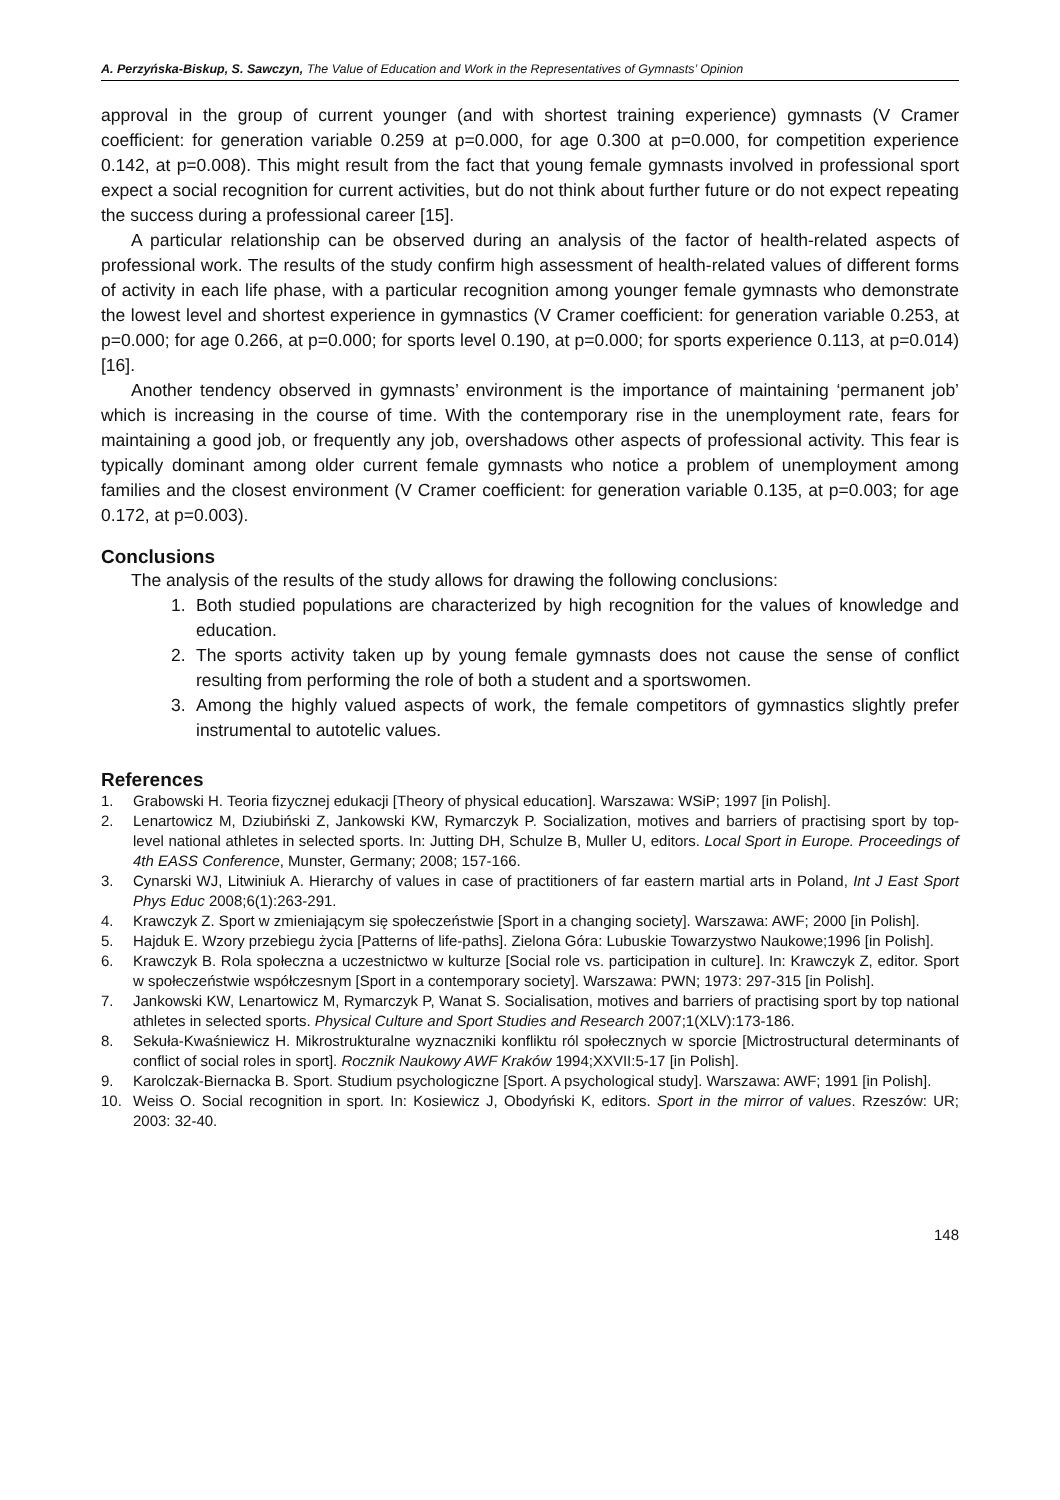A. Perzyńska-Biskup, S. Sawczyn, The Value of Education and Work in the Representatives of Gymnasts’ Opinion
approval in the group of current younger (and with shortest training experience) gymnasts (V Cramer coefficient: for generation variable 0.259 at p=0.000, for age 0.300 at p=0.000, for competition experience 0.142, at p=0.008). This might result from the fact that young female gymnasts involved in professional sport expect a social recognition for current activities, but do not think about further future or do not expect repeating the success during a professional career [15].
A particular relationship can be observed during an analysis of the factor of health-related aspects of professional work. The results of the study confirm high assessment of health-related values of different forms of activity in each life phase, with a particular recognition among younger female gymnasts who demonstrate the lowest level and shortest experience in gymnastics (V Cramer coefficient: for generation variable 0.253, at p=0.000; for age 0.266, at p=0.000; for sports level 0.190, at p=0.000; for sports experience 0.113, at p=0.014) [16].
Another tendency observed in gymnasts’ environment is the importance of maintaining ‘permanent job’ which is increasing in the course of time. With the contemporary rise in the unemployment rate, fears for maintaining a good job, or frequently any job, overshadows other aspects of professional activity. This fear is typically dominant among older current female gymnasts who notice a problem of unemployment among families and the closest environment (V Cramer coefficient: for generation variable 0.135, at p=0.003; for age 0.172, at p=0.003).
Conclusions
The analysis of the results of the study allows for drawing the following conclusions:
1. Both studied populations are characterized by high recognition for the values of knowledge and education.
2. The sports activity taken up by young female gymnasts does not cause the sense of conflict resulting from performing the role of both a student and a sportswomen.
3. Among the highly valued aspects of work, the female competitors of gymnastics slightly prefer instrumental to autotelic values.
References
1. Grabowski H. Teoria fizycznej edukacji [Theory of physical education]. Warszawa: WSiP; 1997 [in Polish].
2. Lenartowicz M, Dziubiński Z, Jankowski KW, Rymarczyk P. Socialization, motives and barriers of practising sport by top-level national athletes in selected sports. In: Jutting DH, Schulze B, Muller U, editors. Local Sport in Europe. Proceedings of 4th EASS Conference, Munster, Germany; 2008; 157-166.
3. Cynarski WJ, Litwiniuk A. Hierarchy of values in case of practitioners of far eastern martial arts in Poland, Int J East Sport Phys Educ 2008;6(1):263-291.
4. Krawczyk Z. Sport w zmieniającym się społeczeństwie [Sport in a changing society]. Warszawa: AWF; 2000 [in Polish].
5. Hajduk E. Wzory przebiegu życia [Patterns of life-paths]. Zielona Góra: Lubuskie Towarzystwo Naukowe;1996 [in Polish].
6. Krawczyk B. Rola społeczna a uczestnictwo w kulturze [Social role vs. participation in culture]. In: Krawczyk Z, editor. Sport w społeczeństwie współczesnym [Sport in a contemporary society]. Warszawa: PWN; 1973: 297-315 [in Polish].
7. Jankowski KW, Lenartowicz M, Rymarczyk P, Wanat S. Socialisation, motives and barriers of practising sport by top national athletes in selected sports. Physical Culture and Sport Studies and Research 2007;1(XLV):173-186.
8. Sekuła-Kwaśniewicz H. Mikrostrukturalne wyznaczniki konfliktu ról społecznych w sporcie [Mictrostructural determinants of conflict of social roles in sport]. Rocznik Naukowy AWF Kraków 1994;XXVII:5-17 [in Polish].
9. Karolczak-Biernacka B. Sport. Studium psychologiczne [Sport. A psychological study]. Warszawa: AWF; 1991 [in Polish].
10. Weiss O. Social recognition in sport. In: Kosiewicz J, Obodyński K, editors. Sport in the mirror of values. Rzeszów: UR; 2003: 32-40.
148